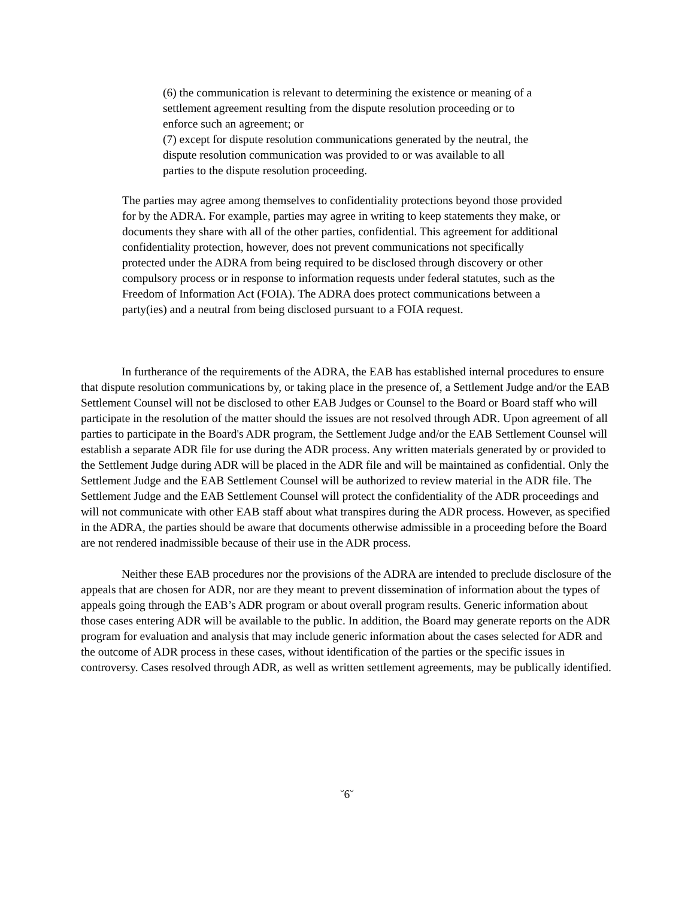(6) the communication is relevant to determining the existence or meaning of a settlement agreement resulting from the dispute resolution proceeding or to enforce such an agreement; or
(7) except for dispute resolution communications generated by the neutral, the dispute resolution communication was provided to or was available to all parties to the dispute resolution proceeding.
The parties may agree among themselves to confidentiality protections beyond those provided for by the ADRA. For example, parties may agree in writing to keep statements they make, or documents they share with all of the other parties, confidential. This agreement for additional confidentiality protection, however, does not prevent communications not specifically protected under the ADRA from being required to be disclosed through discovery or other compulsory process or in response to information requests under federal statutes, such as the Freedom of Information Act (FOIA). The ADRA does protect communications between a party(ies) and a neutral from being disclosed pursuant to a FOIA request.
In furtherance of the requirements of the ADRA, the EAB has established internal procedures to ensure that dispute resolution communications by, or taking place in the presence of, a Settlement Judge and/or the EAB Settlement Counsel will not be disclosed to other EAB Judges or Counsel to the Board or Board staff who will participate in the resolution of the matter should the issues are not resolved through ADR. Upon agreement of all parties to participate in the Board's ADR program, the Settlement Judge and/or the EAB Settlement Counsel will establish a separate ADR file for use during the ADR process. Any written materials generated by or provided to the Settlement Judge during ADR will be placed in the ADR file and will be maintained as confidential. Only the Settlement Judge and the EAB Settlement Counsel will be authorized to review material in the ADR file. The Settlement Judge and the EAB Settlement Counsel will protect the confidentiality of the ADR proceedings and will not communicate with other EAB staff about what transpires during the ADR process. However, as specified in the ADRA, the parties should be aware that documents otherwise admissible in a proceeding before the Board are not rendered inadmissible because of their use in the ADR process.
Neither these EAB procedures nor the provisions of the ADRA are intended to preclude disclosure of the appeals that are chosen for ADR, nor are they meant to prevent dissemination of information about the types of appeals going through the EAB’s ADR program or about overall program results. Generic information about those cases entering ADR will be available to the public. In addition, the Board may generate reports on the ADR program for evaluation and analysis that may include generic information about the cases selected for ADR and the outcome of ADR process in these cases, without identification of the parties or the specific issues in controversy. Cases resolved through ADR, as well as written settlement agreements, may be publically identified.
˘6˘